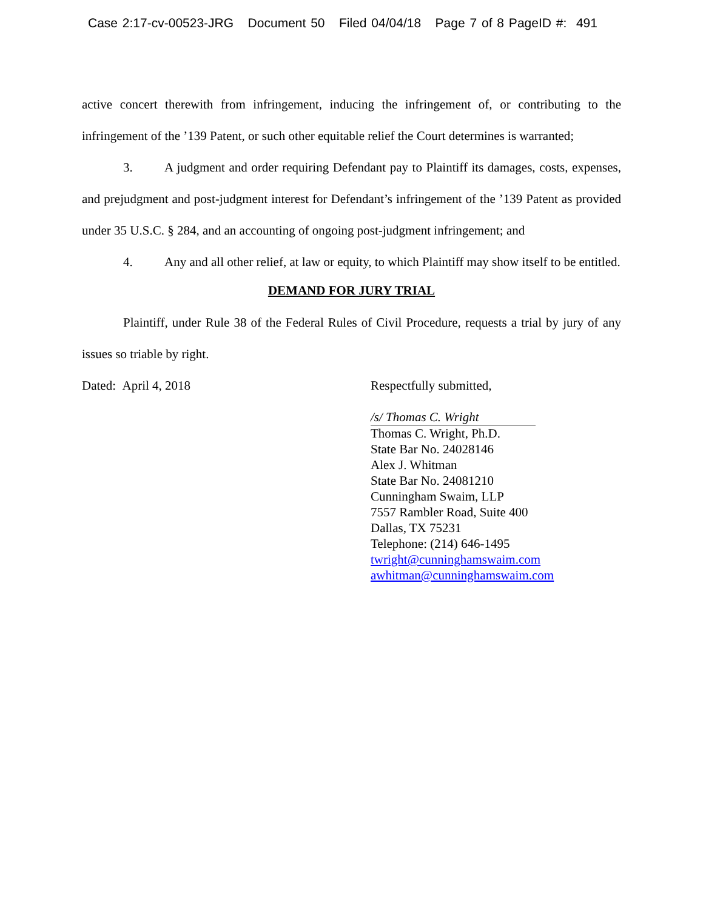Case 2:17-cv-00523-JRG Document 50 Filed 04/04/18 Page 7 of 8 PageID #: 491
active concert therewith from infringement, inducing the infringement of, or contributing to the infringement of the ’139 Patent, or such other equitable relief the Court determines is warranted;
3. A judgment and order requiring Defendant pay to Plaintiff its damages, costs, expenses, and prejudgment and post-judgment interest for Defendant’s infringement of the ’139 Patent as provided under 35 U.S.C. § 284, and an accounting of ongoing post-judgment infringement; and
4. Any and all other relief, at law or equity, to which Plaintiff may show itself to be entitled.
DEMAND FOR JURY TRIAL
Plaintiff, under Rule 38 of the Federal Rules of Civil Procedure, requests a trial by jury of any issues so triable by right.
Dated: April 4, 2018
Respectfully submitted,
/s/ Thomas C. Wright
Thomas C. Wright, Ph.D.
State Bar No. 24028146
Alex J. Whitman
State Bar No. 24081210
Cunningham Swaim, LLP
7557 Rambler Road, Suite 400
Dallas, TX 75231
Telephone: (214) 646-1495
twright@cunninghamswaim.com
awhitman@cunninghamswaim.com